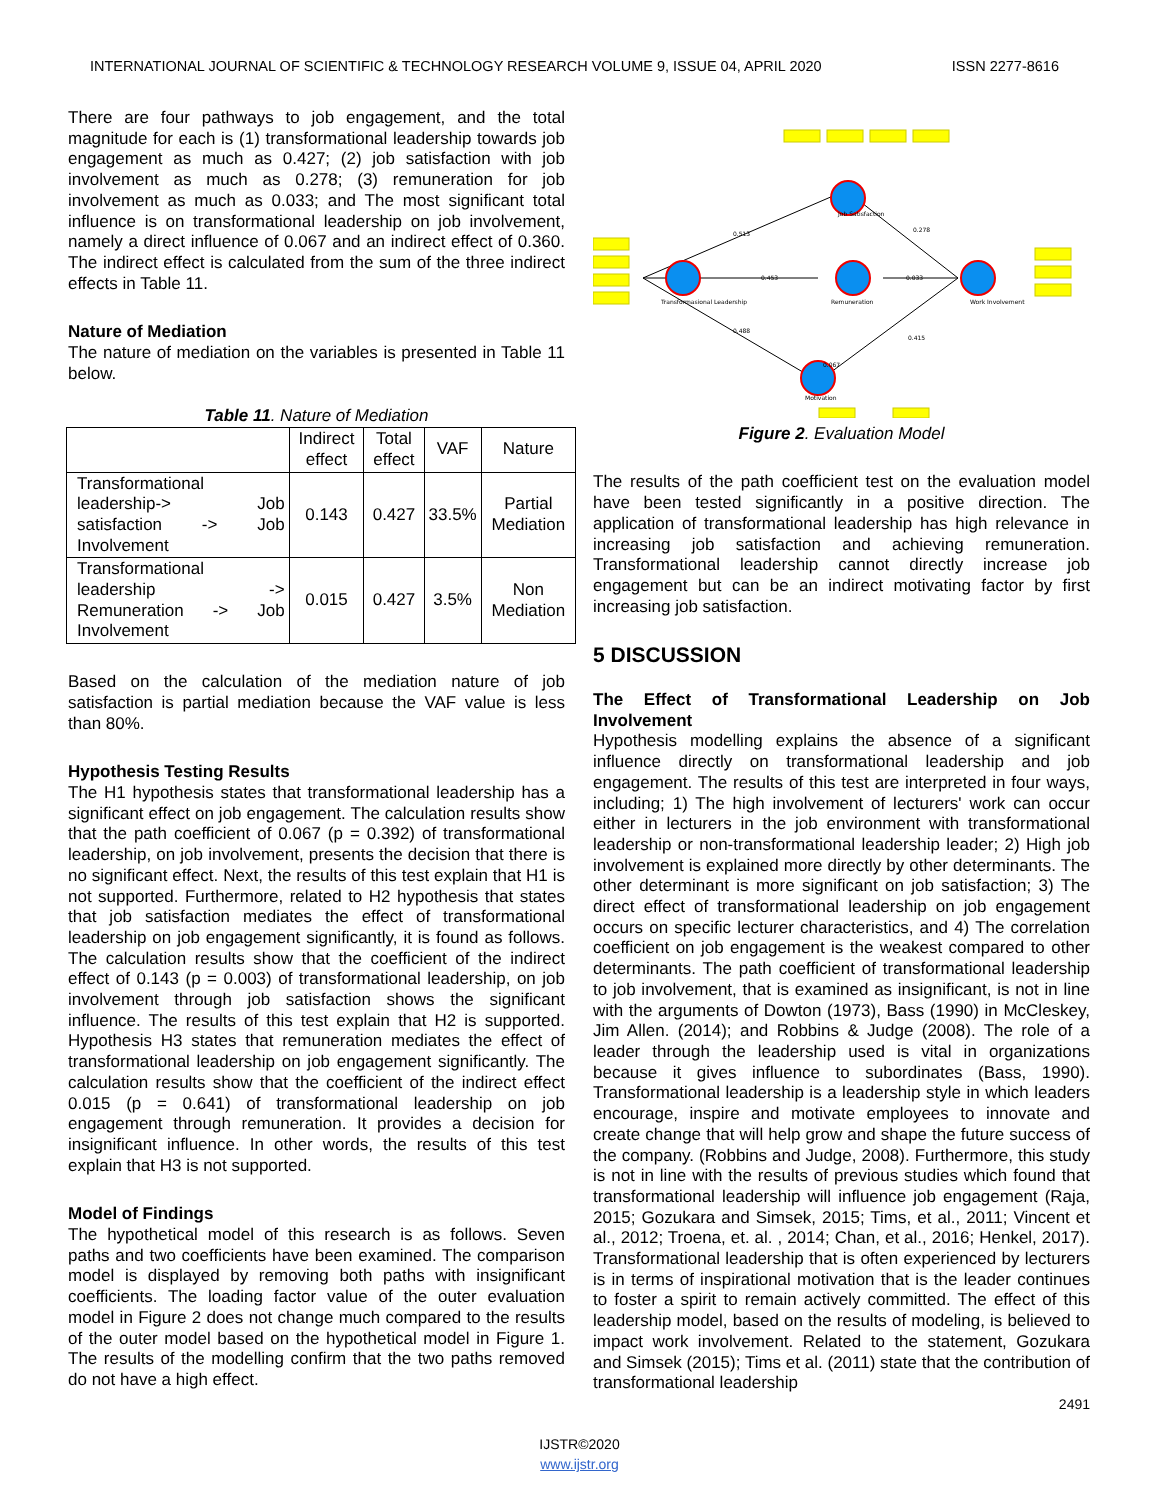INTERNATIONAL JOURNAL OF SCIENTIFIC & TECHNOLOGY RESEARCH VOLUME 9, ISSUE 04, APRIL 2020 ISSN 2277-8616
There are four pathways to job engagement, and the total magnitude for each is (1) transformational leadership towards job engagement as much as 0.427; (2) job satisfaction with job involvement as much as 0.278; (3) remuneration for job involvement as much as 0.033; and The most significant total influence is on transformational leadership on job involvement, namely a direct influence of 0.067 and an indirect effect of 0.360. The indirect effect is calculated from the sum of the three indirect effects in Table 11.
Nature of Mediation
The nature of mediation on the variables is presented in Table 11 below.
Table 11. Nature of Mediation
| | Indirect effect | Total effect | VAF | Nature |
| --- | --- | --- | --- | --- |
| Transformational leadership-> Job satisfaction -> Job Involvement | 0.143 | 0.427 | 33.5% | Partial Mediation |
| Transformational leadership -> Remuneration -> Job Involvement | 0.015 | 0.427 | 3.5% | Non Mediation |
Based on the calculation of the mediation nature of job satisfaction is partial mediation because the VAF value is less than 80%.
Hypothesis Testing Results
The H1 hypothesis states that transformational leadership has a significant effect on job engagement. The calculation results show that the path coefficient of 0.067 (p = 0.392) of transformational leadership, on job involvement, presents the decision that there is no significant effect. Next, the results of this test explain that H1 is not supported. Furthermore, related to H2 hypothesis that states that job satisfaction mediates the effect of transformational leadership on job engagement significantly, it is found as follows. The calculation results show that the coefficient of the indirect effect of 0.143 (p = 0.003) of transformational leadership, on job involvement through job satisfaction shows the significant influence. The results of this test explain that H2 is supported. Hypothesis H3 states that remuneration mediates the effect of transformational leadership on job engagement significantly. The calculation results show that the coefficient of the indirect effect 0.015 (p = 0.641) of transformational leadership on job engagement through remuneration. It provides a decision for insignificant influence. In other words, the results of this test explain that H3 is not supported.
Model of Findings
The hypothetical model of this research is as follows. Seven paths and two coefficients have been examined. The comparison model is displayed by removing both paths with insignificant coefficients. The loading factor value of the outer evaluation model in Figure 2 does not change much compared to the results of the outer model based on the hypothetical model in Figure 1. The results of the modelling confirm that the two paths removed do not have a high effect.
Job Satisfaction
Remuneration
Transformasional Leadership
Work Involvement
Motivation
0.513
0.453
0.488
0.278
0.033
0.415
0.067
Figure 2. Evaluation Model
The results of the path coefficient test on the evaluation model have been tested significantly in a positive direction. The application of transformational leadership has high relevance in increasing job satisfaction and achieving remuneration. Transformational leadership cannot directly increase job engagement but can be an indirect motivating factor by first increasing job satisfaction.
5 DISCUSSION
The Effect of Transformational Leadership on Job Involvement
Hypothesis modelling explains the absence of a significant influence directly on transformational leadership and job engagement. The results of this test are interpreted in four ways, including; 1) The high involvement of lecturers' work can occur either in lecturers in the job environment with transformational leadership or non-transformational leadership leader; 2) High job involvement is explained more directly by other determinants. The other determinant is more significant on job satisfaction; 3) The direct effect of transformational leadership on job engagement occurs on specific lecturer characteristics, and 4) The correlation coefficient on job engagement is the weakest compared to other determinants. The path coefficient of transformational leadership to job involvement, that is examined as insignificant, is not in line with the arguments of Dowton (1973), Bass (1990) in McCleskey, Jim Allen. (2014); and Robbins & Judge (2008). The role of a leader through the leadership used is vital in organizations because it gives influence to subordinates (Bass, 1990). Transformational leadership is a leadership style in which leaders encourage, inspire and motivate employees to innovate and create change that will help grow and shape the future success of the company. (Robbins and Judge, 2008). Furthermore, this study is not in line with the results of previous studies which found that transformational leadership will influence job engagement (Raja, 2015; Gozukara and Simsek, 2015; Tims, et al., 2011; Vincent et al., 2012; Troena, et. al. , 2014; Chan, et al., 2016; Henkel, 2017). Transformational leadership that is often experienced by lecturers is in terms of inspirational motivation that is the leader continues to foster a spirit to remain actively committed. The effect of this leadership model, based on the results of modeling, is believed to impact work involvement. Related to the statement, Gozukara and Simsek (2015); Tims et al. (2011) state that the contribution of transformational leadership
2491
IJSTR©2020
www.ijstr.org